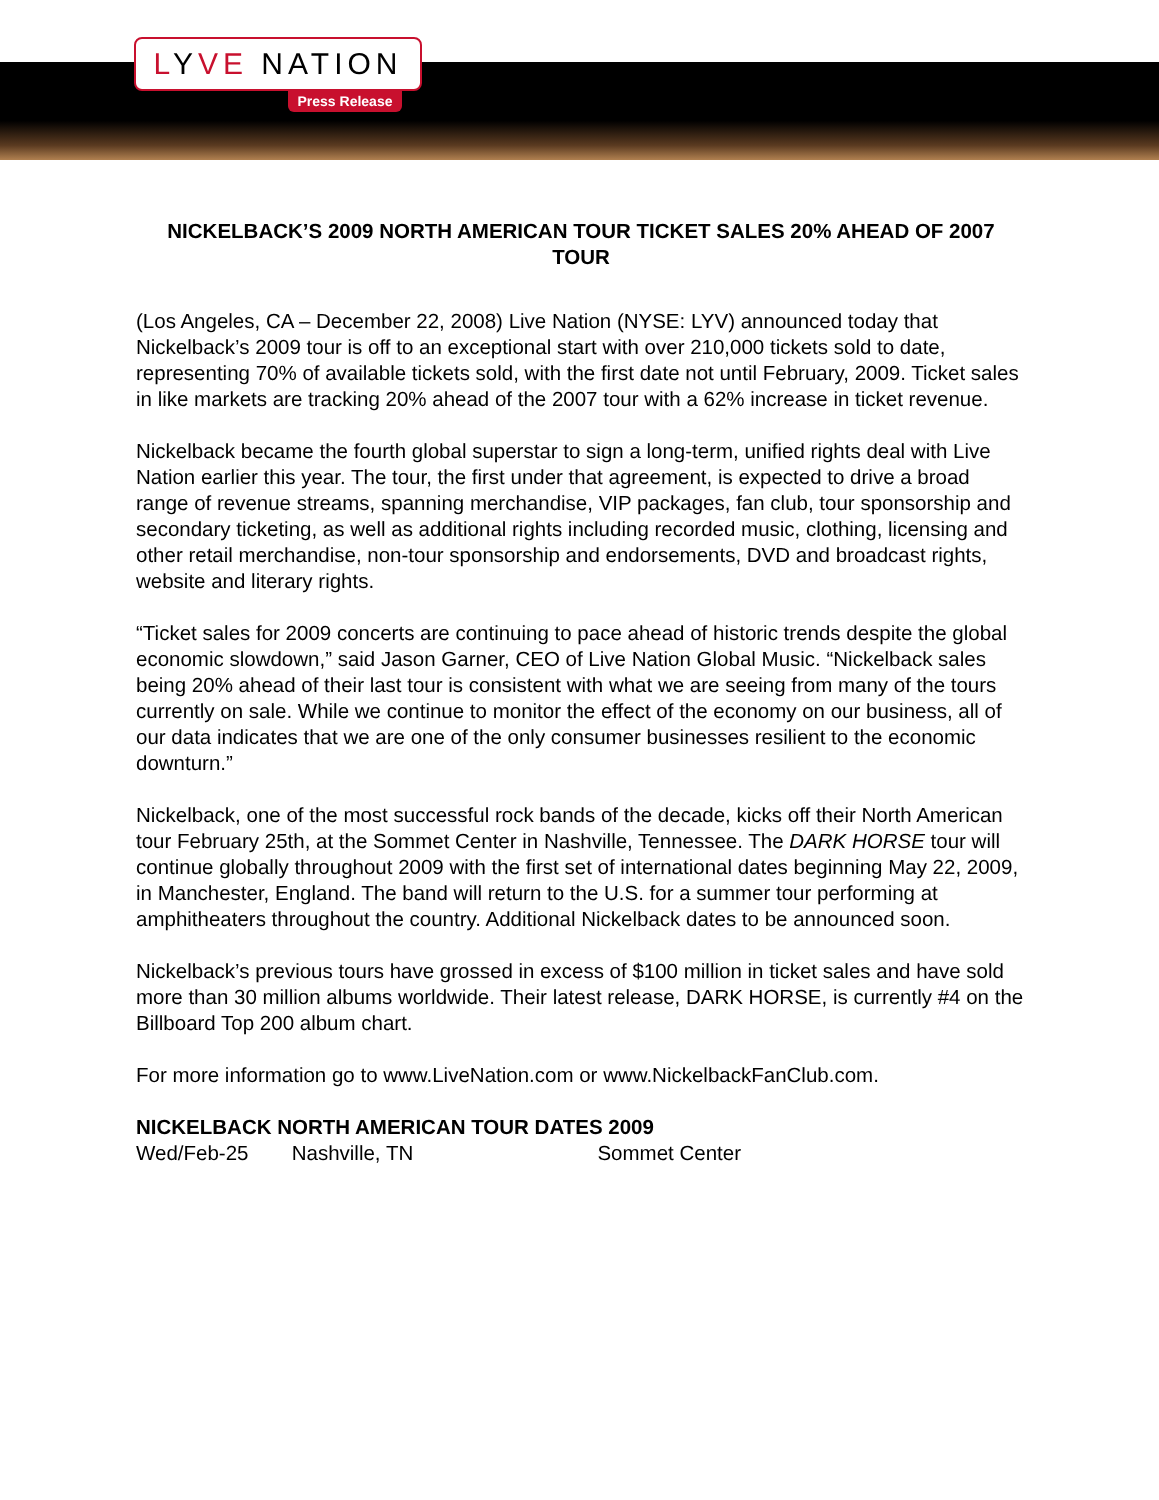LYVE NATION
Press Release
NICKELBACK’S 2009 NORTH AMERICAN TOUR TICKET SALES 20% AHEAD OF 2007 TOUR
(Los Angeles, CA – December 22, 2008) Live Nation (NYSE: LYV) announced today that Nickelback’s 2009 tour is off to an exceptional start with over 210,000 tickets sold to date, representing 70% of available tickets sold, with the first date not until February, 2009. Ticket sales in like markets are tracking 20% ahead of the 2007 tour with a 62% increase in ticket revenue.
Nickelback became the fourth global superstar to sign a long-term, unified rights deal with Live Nation earlier this year. The tour, the first under that agreement, is expected to drive a broad range of revenue streams, spanning merchandise, VIP packages, fan club, tour sponsorship and secondary ticketing, as well as additional rights including recorded music, clothing, licensing and other retail merchandise, non-tour sponsorship and endorsements, DVD and broadcast rights, website and literary rights.
“Ticket sales for 2009 concerts are continuing to pace ahead of historic trends despite the global economic slowdown,” said Jason Garner, CEO of Live Nation Global Music. “Nickelback sales being 20% ahead of their last tour is consistent with what we are seeing from many of the tours currently on sale. While we continue to monitor the effect of the economy on our business, all of our data indicates that we are one of the only consumer businesses resilient to the economic downturn.”
Nickelback, one of the most successful rock bands of the decade, kicks off their North American tour February 25th, at the Sommet Center in Nashville, Tennessee. The DARK HORSE tour will continue globally throughout 2009 with the first set of international dates beginning May 22, 2009, in Manchester, England. The band will return to the U.S. for a summer tour performing at amphitheaters throughout the country. Additional Nickelback dates to be announced soon.
Nickelback’s previous tours have grossed in excess of $100 million in ticket sales and have sold more than 30 million albums worldwide. Their latest release, DARK HORSE, is currently #4 on the Billboard Top 200 album chart.
For more information go to www.LiveNation.com or www.NickelbackFanClub.com.
NICKELBACK NORTH AMERICAN TOUR DATES 2009
Wed/Feb-25 Nashville, TN Sommet Center